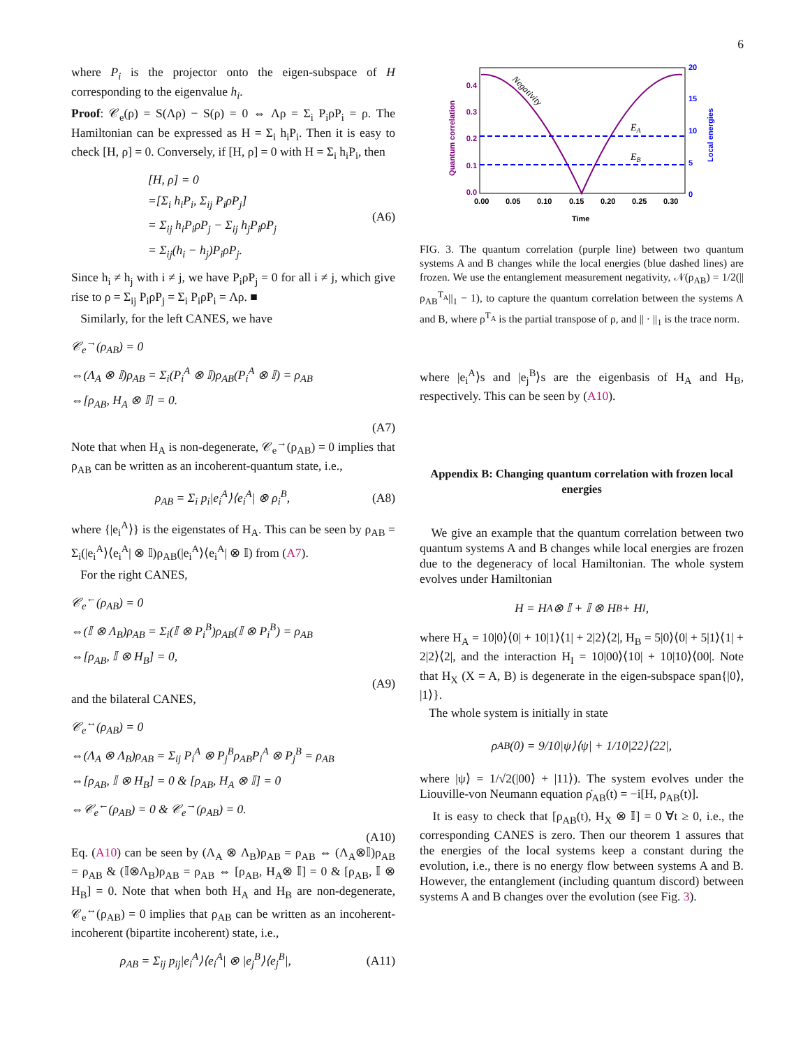6
where P<sub>i</sub> is the projector onto the eigen-subspace of H corresponding to the eigenvalue h<sub>i</sub>.
Proof: 𝒞<sub>e</sub>(ρ) = S(Λρ) − S(ρ) = 0 ⇔ Λρ = Σ<sub>i</sub> P<sub>i</sub>ρP<sub>i</sub> = ρ. The Hamiltonian can be expressed as H = Σ<sub>i</sub> h<sub>i</sub>P<sub>i</sub>. Then it is easy to check [H, ρ] = 0. Conversely, if [H, ρ] = 0 with H = Σ<sub>i</sub> h<sub>i</sub>P<sub>i</sub>, then
[H, ρ] = 0
=[Σ<sub>i</sub> h<sub>i</sub>P<sub>i</sub>, Σ<sub>ij</sub> P<sub>i</sub>ρP<sub>j</sub>]
= Σ<sub>ij</sub> h<sub>i</sub>P<sub>i</sub>ρP<sub>j</sub> − Σ<sub>ij</sub> h<sub>j</sub>P<sub>i</sub>ρP<sub>j</sub>
= Σ<sub>ij</sub>(h<sub>i</sub> − h<sub>j</sub>)P<sub>i</sub>ρP<sub>j</sub>.
(A6)
Since h<sub>i</sub> ≠ h<sub>j</sub> with i ≠ j, we have P<sub>i</sub>ρP<sub>j</sub> = 0 for all i ≠ j, which give rise to ρ = Σ<sub>ij</sub> P<sub>i</sub>ρP<sub>j</sub> = Σ<sub>i</sub> P<sub>i</sub>ρP<sub>i</sub> = Λρ. ■
Similarly, for the left CANES, we have
𝒞<sub>e</sub><sup>→</sup>(ρ<sub>AB</sub>) = 0
⇔(Λ<sub>A</sub> ⊗ 𝕀)ρ<sub>AB</sub> = Σ<sub>i</sub>(P<sub>i</sub><sup>A</sup> ⊗ 𝕀)ρ<sub>AB</sub>(P<sub>i</sub><sup>A</sup> ⊗ 𝕀) = ρ<sub>AB</sub>
⇔[ρ<sub>AB</sub>, H<sub>A</sub> ⊗ 𝕀] = 0.
(A7)
Note that when H<sub>A</sub> is non-degenerate, 𝒞<sub>e</sub><sup>→</sup>(ρ<sub>AB</sub>) = 0 implies that ρ<sub>AB</sub> can be written as an incoherent-quantum state, i.e.,
ρ<sub>AB</sub> = Σ<sub>i</sub> p<sub>i</sub>|e<sub>i</sub><sup>A</sup>⟩⟨e<sub>i</sub><sup>A</sup>| ⊗ ρ<sub>i</sub><sup>B</sup>,
(A8)
where {|e<sub>i</sub><sup>A</sup>⟩} is the eigenstates of H<sub>A</sub>. This can be seen by ρ<sub>AB</sub> = Σ<sub>i</sub>(|e<sub>i</sub><sup>A</sup>⟩⟨e<sub>i</sub><sup>A</sup>| ⊗ 𝕀)ρ<sub>AB</sub>(|e<sub>i</sub><sup>A</sup>⟩⟨e<sub>i</sub><sup>A</sup>| ⊗ 𝕀) from (A7).
For the right CANES,
𝒞<sub>e</sub><sup>←</sup>(ρ<sub>AB</sub>) = 0
⇔(𝕀 ⊗ Λ<sub>B</sub>)ρ<sub>AB</sub> = Σ<sub>i</sub>(𝕀 ⊗ P<sub>i</sub><sup>B</sup>)ρ<sub>AB</sub>(𝕀 ⊗ P<sub>i</sub><sup>B</sup>) = ρ<sub>AB</sub>
⇔[ρ<sub>AB</sub>, 𝕀 ⊗ H<sub>B</sub>] = 0,
(A9)
and the bilateral CANES,
𝒞<sub>e</sub><sup>↔</sup>(ρ<sub>AB</sub>) = 0
⇔(Λ<sub>A</sub> ⊗ Λ<sub>B</sub>)ρ<sub>AB</sub> = Σ<sub>ij</sub> P<sub>i</sub><sup>A</sup> ⊗ P<sub>j</sub><sup>B</sup>ρ<sub>AB</sub>P<sub>i</sub><sup>A</sup> ⊗ P<sub>j</sub><sup>B</sup> = ρ<sub>AB</sub>
⇔[ρ<sub>AB</sub>, 𝕀 ⊗ H<sub>B</sub>] = 0 & [ρ<sub>AB</sub>, H<sub>A</sub> ⊗ 𝕀] = 0
⇔𝒞<sub>e</sub><sup>←</sup>(ρ<sub>AB</sub>) = 0 & 𝒞<sub>e</sub><sup>→</sup>(ρ<sub>AB</sub>) = 0.
(A10)
Eq. (A10) can be seen by (Λ<sub>A</sub> ⊗ Λ<sub>B</sub>)ρ<sub>AB</sub> = ρ<sub>AB</sub> ⇔ (Λ<sub>A</sub>⊗𝕀)ρ<sub>AB</sub> = ρ<sub>AB</sub> & (𝕀⊗Λ<sub>B</sub>)ρ<sub>AB</sub> = ρ<sub>AB</sub> ⇔ [ρ<sub>AB</sub>, H<sub>A</sub>⊗ 𝕀] = 0 & [ρ<sub>AB</sub>, 𝕀 ⊗ H<sub>B</sub>] = 0. Note that when both H<sub>A</sub> and H<sub>B</sub> are non-degenerate, 𝒞<sub>e</sub><sup>↔</sup>(ρ<sub>AB</sub>) = 0 implies that ρ<sub>AB</sub> can be written as an incoherent-incoherent (bipartite incoherent) state, i.e.,
ρ<sub>AB</sub> = Σ<sub>ij</sub> p<sub>ij</sub>|e<sub>i</sub><sup>A</sup>⟩⟨e<sub>i</sub><sup>A</sup>| ⊗ |e<sub>j</sub><sup>B</sup>⟩⟨e<sub>j</sub><sup>B</sup>|,
(A11)
Quantum correlation
Local energies
0.0
0.1
0.2
0.3
0.4
0
5
10
15
20
0.00
0.05
0.10
0.15
0.20
0.25
0.30
Time
Negativity
EA
EB
FIG. 3. The quantum correlation (purple line) between two quantum systems A and B changes while the local energies (blue dashed lines) are frozen. We use the entanglement measurement negativity, 𝒩(ρ<sub>AB</sub>) = 1/2(||ρ<sub>AB</sub><sup>T<sub>A</sub></sup>||<sub>1</sub> − 1), to capture the quantum correlation between the systems A and B, where ρ<sup>T<sub>A</sub></sup> is the partial transpose of ρ, and || · ||<sub>1</sub> is the trace norm.
where |e<sub>i</sub><sup>A</sup>⟩s and |e<sub>j</sub><sup>B</sup>⟩s are the eigenbasis of H<sub>A</sub> and H<sub>B</sub>, respectively. This can be seen by (A10).
Appendix B: Changing quantum correlation with frozen local energies
We give an example that the quantum correlation between two quantum systems A and B changes while local energies are frozen due to the degeneracy of local Hamiltonian. The whole system evolves under Hamiltonian
H = H<sub>A</sub> ⊗ 𝕀 + 𝕀 ⊗ H<sub>B</sub> + H<sub>I</sub>,
where H<sub>A</sub> = 10|0⟩⟨0| + 10|1⟩⟨1| + 2|2⟩⟨2|, H<sub>B</sub> = 5|0⟩⟨0| + 5|1⟩⟨1| + 2|2⟩⟨2|, and the interaction H<sub>I</sub> = 10|00⟩⟨10| + 10|10⟩⟨00|. Note that H<sub>X</sub> (X = A, B) is degenerate in the eigen-subspace span{|0⟩, |1⟩}.
The whole system is initially in state
ρ<sub>AB</sub>(0) = 9/10|ψ⟩⟨ψ| + 1/10|22⟩⟨22|,
where |ψ⟩ = 1/√2(|00⟩ + |11⟩). The system evolves under the Liouville-von Neumann equation ρ̇<sub>AB</sub>(t) = −i[H, ρ<sub>AB</sub>(t)].
It is easy to check that [ρ<sub>AB</sub>(t), H<sub>X</sub> ⊗ 𝕀] = 0 ∀t ≥ 0, i.e., the corresponding CANES is zero. Then our theorem 1 assures that the energies of the local systems keep a constant during the evolution, i.e., there is no energy flow between systems A and B. However, the entanglement (including quantum discord) between systems A and B changes over the evolution (see Fig. 3).